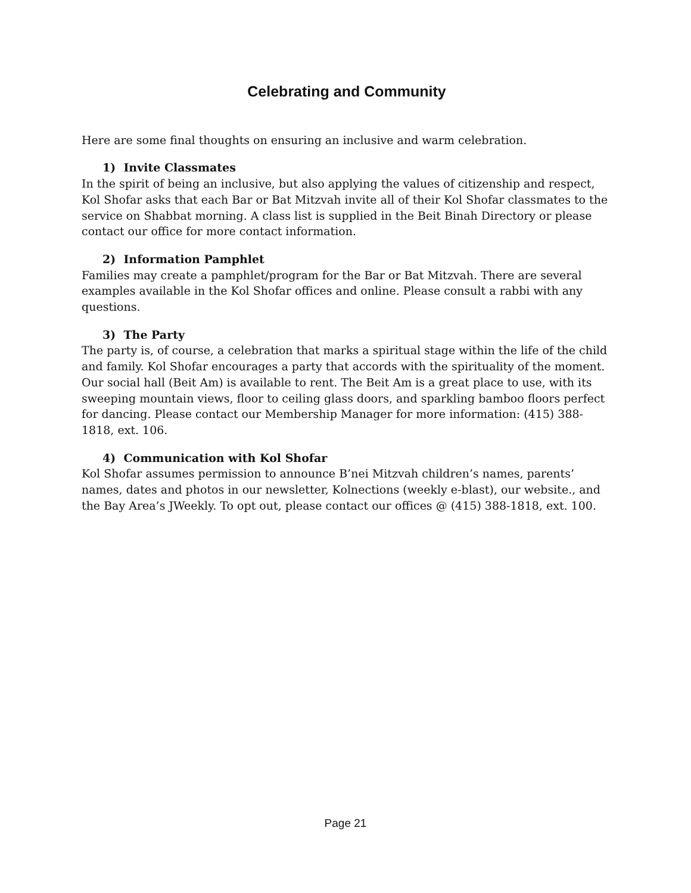Celebrating and Community
Here are some final thoughts on ensuring an inclusive and warm celebration.
1) Invite Classmates
In the spirit of being an inclusive, but also applying the values of citizenship and respect, Kol Shofar asks that each Bar or Bat Mitzvah invite all of their Kol Shofar classmates to the service on Shabbat morning. A class list is supplied in the Beit Binah Directory or please contact our office for more contact information.
2) Information Pamphlet
Families may create a pamphlet/program for the Bar or Bat Mitzvah. There are several examples available in the Kol Shofar offices and online. Please consult a rabbi with any questions.
3) The Party
The party is, of course, a celebration that marks a spiritual stage within the life of the child and family. Kol Shofar encourages a party that accords with the spirituality of the moment. Our social hall (Beit Am) is available to rent. The Beit Am is a great place to use, with its sweeping mountain views, floor to ceiling glass doors, and sparkling bamboo floors perfect for dancing. Please contact our Membership Manager for more information: (415) 388-1818, ext. 106.
4) Communication with Kol Shofar
Kol Shofar assumes permission to announce B’nei Mitzvah children’s names, parents’ names, dates and photos in our newsletter, Kolnections (weekly e-blast), our website., and the Bay Area’s JWeekly. To opt out, please contact our offices @ (415) 388-1818, ext. 100.
Page 21